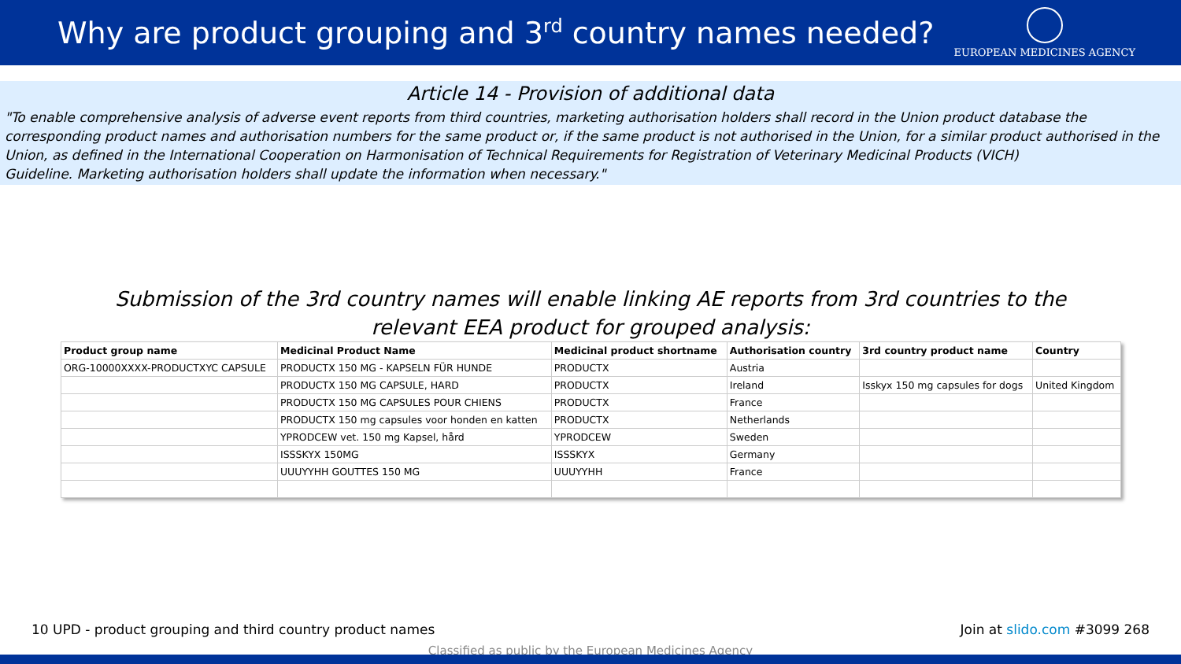Why are product grouping and 3<sup>rd</sup> country names needed?
EUROPEAN MEDICINES AGENCY
Article 14 - Provision of additional data
"To enable comprehensive analysis of adverse event reports from third countries, marketing authorisation holders shall record in the Union product database the corresponding product names and authorisation numbers for the same product or, if the same product is not authorised in the Union, for a similar product authorised in the Union, as defined in the International Cooperation on Harmonisation of Technical Requirements for Registration of Veterinary Medicinal Products (VICH)
Guideline. Marketing authorisation holders shall update the information when necessary."
Submission of the 3rd country names will enable linking AE reports from 3rd countries to the relevant EEA product for grouped analysis:
| Product group name | Medicinal Product Name | Medicinal product shortname | Authorisation country | 3rd country product name | Country |
| --- | --- | --- | --- | --- | --- |
| ORG-10000XXXX-PRODUCTXYC CAPSULE | PRODUCTX 150 MG - KAPSELN FÜR HUNDE | PRODUCTX | Austria | | |
| | PRODUCTX 150 MG CAPSULE, HARD | PRODUCTX | Ireland | Isskyx 150 mg capsules for dogs | United Kingdom |
| | PRODUCTX 150 MG CAPSULES POUR CHIENS | PRODUCTX | France | | |
| | PRODUCTX 150 mg capsules voor honden en katten | PRODUCTX | Netherlands | | |
| | YPRODCEW vet. 150 mg Kapsel, hård | YPRODCEW | Sweden | | |
| | ISSSKYX 150MG | ISSSKYX | Germany | | |
| | UUUYYHH GOUTTES 150 MG | UUUYYHH | France | | |
10 UPD - product grouping and third country product names Join at slido.com #3099 268
Classified as public by the European Medicines Agency